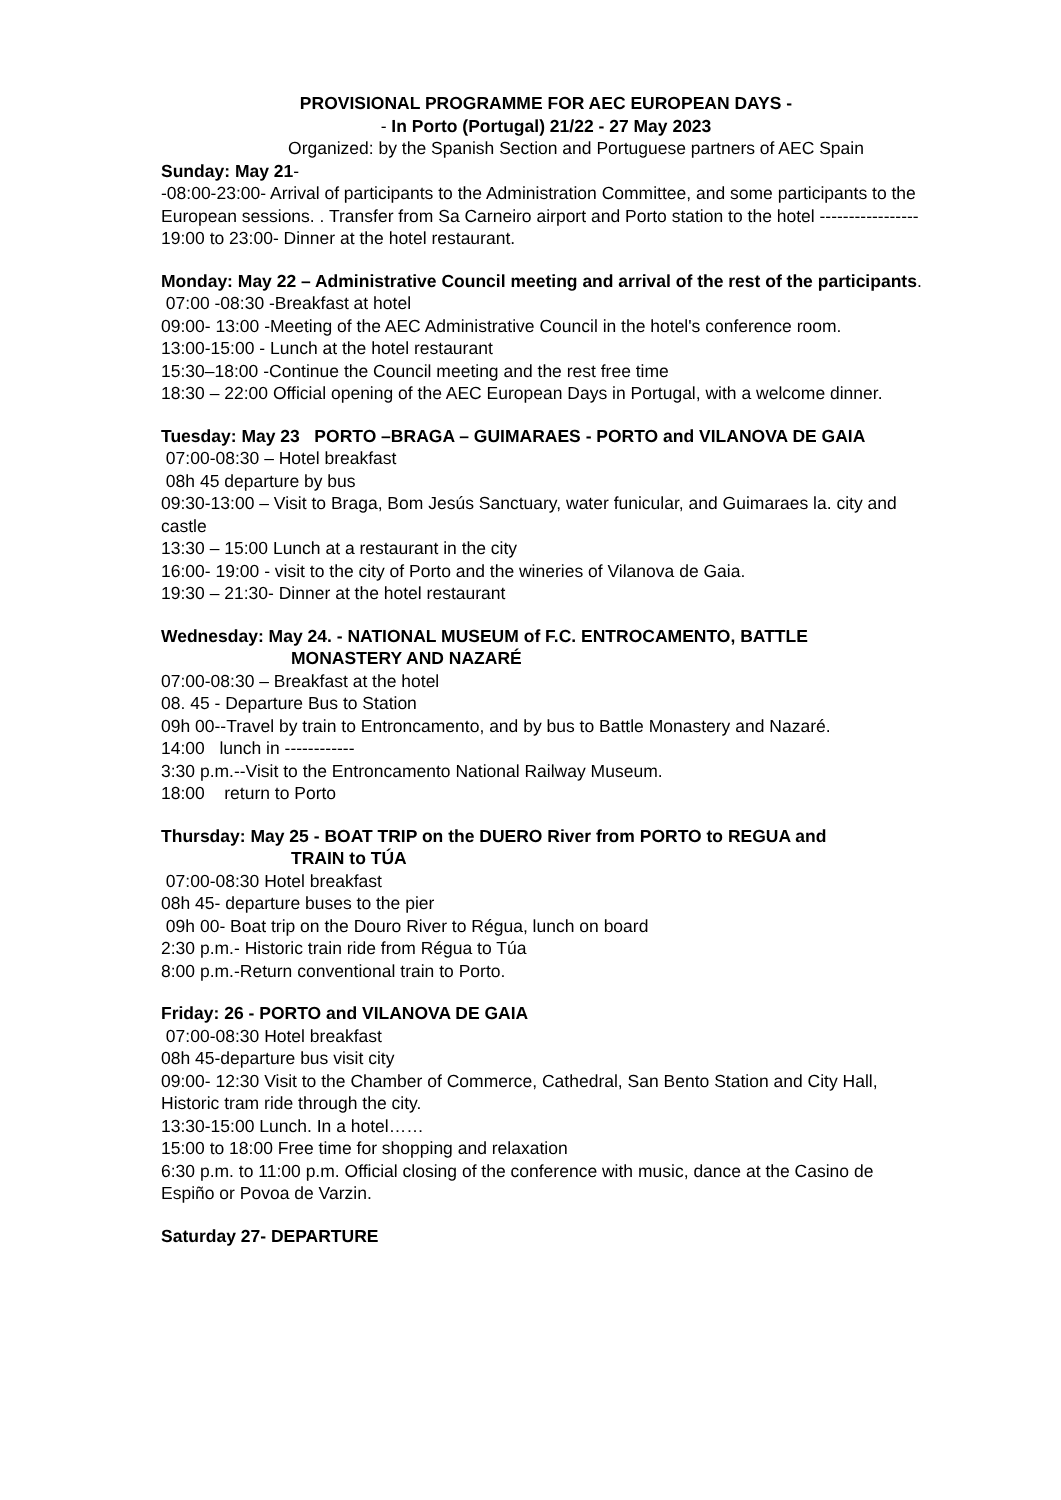PROVISIONAL PROGRAMME FOR AEC EUROPEAN DAYS -
- In Porto (Portugal) 21/22 - 27 May 2023
Organized: by the Spanish Section and Portuguese partners of AEC Spain
Sunday: May 21-
-08:00-23:00- Arrival of participants to the Administration Committee, and some participants to the European sessions. . Transfer from Sa Carneiro airport and Porto station to the hotel -----------------
19:00 to 23:00- Dinner at the hotel restaurant.
Monday: May 22 – Administrative Council meeting and arrival of the rest of the participants.
07:00 -08:30 -Breakfast at hotel
09:00- 13:00 -Meeting of the AEC Administrative Council in the hotel's conference room.
13:00-15:00 - Lunch at the hotel restaurant
15:30–18:00 -Continue the Council meeting and the rest free time
18:30 – 22:00 Official opening of the AEC European Days in Portugal, with a welcome dinner.
Tuesday: May 23 PORTO –BRAGA – GUIMARAES - PORTO and VILANOVA DE GAIA
07:00-08:30 – Hotel breakfast
08h 45 departure by bus
09:30-13:00 – Visit to Braga, Bom Jesús Sanctuary, water funicular, and Guimaraes la. city and castle
13:30 – 15:00 Lunch at a restaurant in the city
16:00- 19:00 - visit to the city of Porto and the wineries of Vilanova de Gaia.
19:30 – 21:30- Dinner at the hotel restaurant
Wednesday: May 24. - NATIONAL MUSEUM of F.C. ENTROCAMENTO, BATTLE
MONASTERY AND NAZARÉ
07:00-08:30 – Breakfast at the hotel
08. 45 - Departure Bus to Station
09h 00--Travel by train to Entroncamento, and by bus to Battle Monastery and Nazaré.
14:00 lunch in ------------
3:30 p.m.--Visit to the Entroncamento National Railway Museum.
18:00 return to Porto
Thursday: May 25 - BOAT TRIP on the DUERO River from PORTO to REGUA and
TRAIN to TÚA
07:00-08:30 Hotel breakfast
08h 45- departure buses to the pier
09h 00- Boat trip on the Douro River to Régua, lunch on board
2:30 p.m.- Historic train ride from Régua to Túa
8:00 p.m.-Return conventional train to Porto.
Friday: 26 - PORTO and VILANOVA DE GAIA
07:00-08:30 Hotel breakfast
08h 45-departure bus visit city
09:00- 12:30 Visit to the Chamber of Commerce, Cathedral, San Bento Station and City Hall, Historic tram ride through the city.
13:30-15:00 Lunch. In a hotel……
15:00 to 18:00 Free time for shopping and relaxation
6:30 p.m. to 11:00 p.m. Official closing of the conference with music, dance at the Casino de Espiño or Povoa de Varzin.
Saturday 27- DEPARTURE